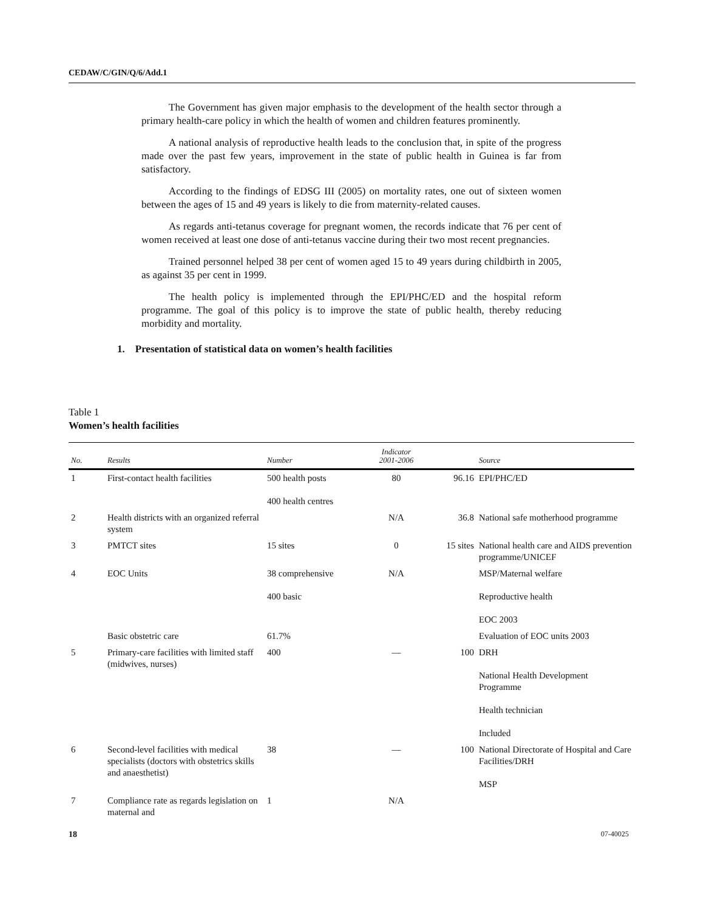CEDAW/C/GIN/Q/6/Add.1
The Government has given major emphasis to the development of the health sector through a primary health-care policy in which the health of women and children features prominently.
A national analysis of reproductive health leads to the conclusion that, in spite of the progress made over the past few years, improvement in the state of public health in Guinea is far from satisfactory.
According to the findings of EDSG III (2005) on mortality rates, one out of sixteen women between the ages of 15 and 49 years is likely to die from maternity-related causes.
As regards anti-tetanus coverage for pregnant women, the records indicate that 76 per cent of women received at least one dose of anti-tetanus vaccine during their two most recent pregnancies.
Trained personnel helped 38 per cent of women aged 15 to 49 years during childbirth in 2005, as against 35 per cent in 1999.
The health policy is implemented through the EPI/PHC/ED and the hospital reform programme. The goal of this policy is to improve the state of public health, thereby reducing morbidity and mortality.
1. Presentation of statistical data on women’s health facilities
Table 1
Women’s health facilities
| No. | Results | Number | Indicator 2001-2006 | | Source |
| --- | --- | --- | --- | --- | --- |
| 1 | First-contact health facilities | 500 health posts 400 health centres | 80 | 96.16 | EPI/PHC/ED |
| 2 | Health districts with an organized referral system | | N/A | 36.8 | National safe motherhood programme |
| 3 | PMTCT sites | 15 sites | 0 | 15 sites | National health care and AIDS prevention programme/UNICEF |
| 4 | EOC Units | 38 comprehensive 400 basic | N/A | | MSP/Maternal welfare Reproductive health EOC 2003 |
| | Basic obstetric care | 61.7% | | | Evaluation of EOC units 2003 |
| 5 | Primary-care facilities with limited staff (midwives, nurses) | 400 | — | 100 | DRH National Health Development Programme Health technician Included |
| 6 | Second-level facilities with medical specialists (doctors with obstetrics skills and anaesthetist) | 38 | — | 100 | National Directorate of Hospital and Care Facilities/DRH MSP |
| 7 | Compliance rate as regards legislation on maternal and | 1 | N/A | | |
18 07-40025